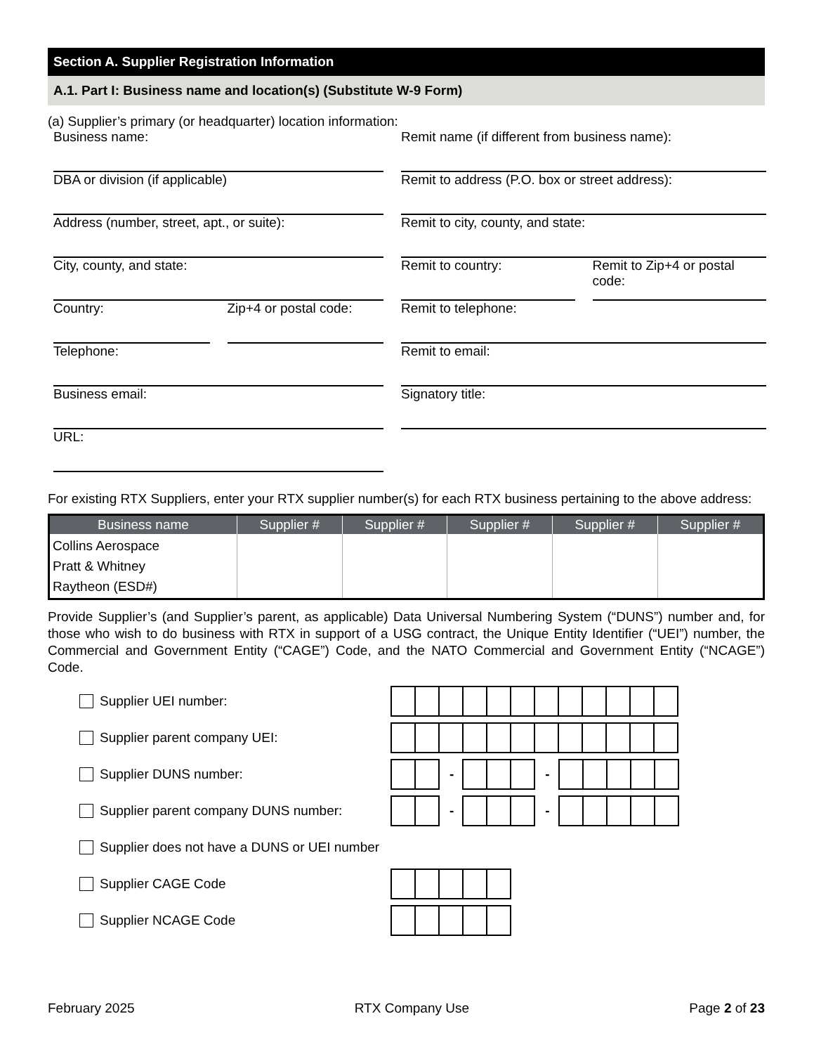Section A. Supplier Registration Information
A.1. Part I: Business name and location(s) (Substitute W-9 Form)
(a) Supplier’s primary (or headquarter) location information:
Business name:
DBA or division (if applicable)
Address (number, street, apt., or suite):
City, county, and state:
Country: Zip+4 or postal code:
Telephone:
Business email:
URL:
Remit name (if different from business name):
Remit to address (P.O. box or street address):
Remit to city, county, and state:
Remit to country: Remit to Zip+4 or postal code:
Remit to telephone:
Remit to email:
Signatory title:
For existing RTX Suppliers, enter your RTX supplier number(s) for each RTX business pertaining to the above address:
| Business name | Supplier # | Supplier # | Supplier # | Supplier # | Supplier # |
| --- | --- | --- | --- | --- | --- |
| Collins Aerospace Pratt & Whitney Raytheon (ESD#) | | | | | |
Provide Supplier’s (and Supplier’s parent, as applicable) Data Universal Numbering System (“DUNS”) number and, for those who wish to do business with RTX in support of a USG contract, the Unique Entity Identifier (“UEI”) number, the Commercial and Government Entity (“CAGE”) Code, and the NATO Commercial and Government Entity (“NCAGE”) Code.
Supplier UEI number:
Supplier parent company UEI:
Supplier DUNS number: - -
Supplier parent company DUNS number: - -
Supplier does not have a DUNS or UEI number
Supplier CAGE Code
Supplier NCAGE Code
February 2025 RTX Company Use Page 2 of 23